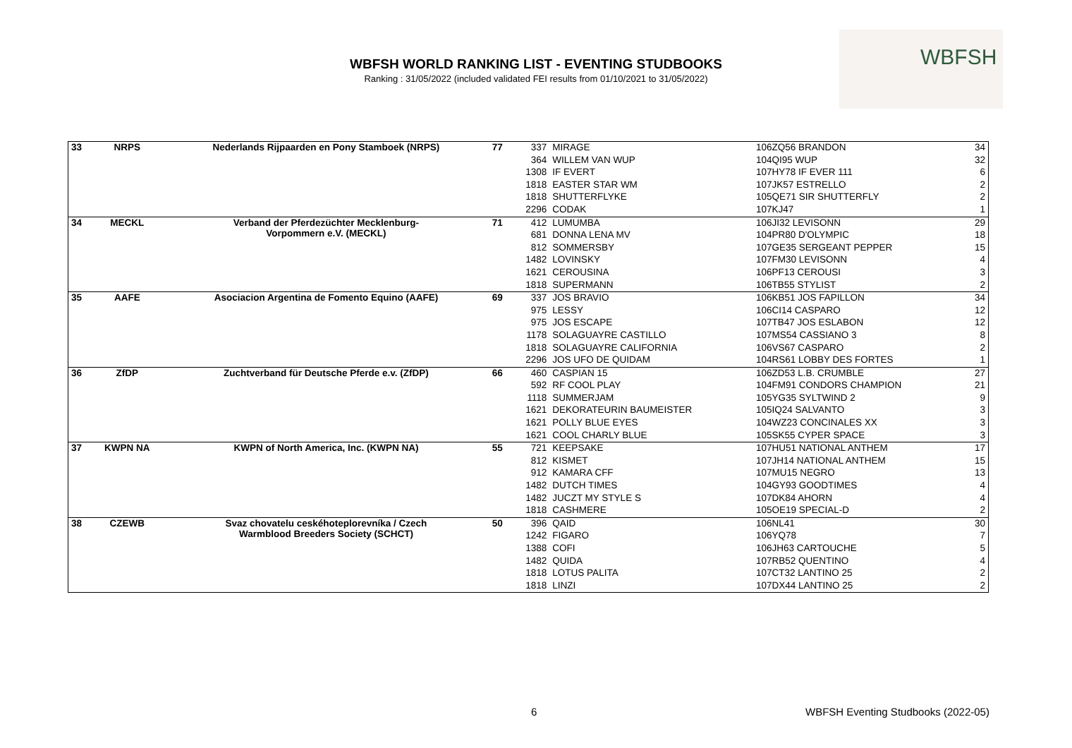WBFSH WORLD RANKING LIST - EVENTING STUDBOOKS
Ranking : 31/05/2022 (included validated FEI results from 01/10/2021 to 31/05/2022)
WBFSH
| 33 | NRPS | Nederlands Rijpaarden en Pony Stamboek (NRPS) | 77 | 337 | MIRAGE | 106ZQ56 BRANDON | 34 |
| | | | | 364 | WILLEM VAN WUP | 104QI95 WUP | 32 |
| | | | | 1308 | IF EVERT | 107HY78 IF EVER 111 | 6 |
| | | | | 1818 | EASTER STAR WM | 107JK57 ESTRELLO | 2 |
| | | | | 1818 | SHUTTERFLYKE | 105QE71 SIR SHUTTERFLY | 2 |
| | | | | 2296 | CODAK | 107KJ47 | 1 |
| 34 | MECKL | Verband der Pferdezüchter Mecklenburg- Vorpommern e.V. (MECKL) | 71 | 412 | LUMUMBA | 106JI32 LEVISONN | 29 |
| | | | | 681 | DONNA LENA MV | 104PR80 D'OLYMPIC | 18 |
| | | | | 812 | SOMMERSBY | 107GE35 SERGEANT PEPPER | 15 |
| | | | | 1482 | LOVINSKY | 107FM30 LEVISONN | 4 |
| | | | | 1621 | CEROUSINA | 106PF13 CEROUSI | 3 |
| | | | | 1818 | SUPERMANN | 106TB55 STYLIST | 2 |
| 35 | AAFE | Asociacion Argentina de Fomento Equino (AAFE) | 69 | 337 | JOS BRAVIO | 106KB51 JOS FAPILLON | 34 |
| | | | | 975 | LESSY | 106CI14 CASPARO | 12 |
| | | | | 975 | JOS ESCAPE | 107TB47 JOS ESLABON | 12 |
| | | | | 1178 | SOLAGUAYRE CASTILLO | 107MS54 CASSIANO 3 | 8 |
| | | | | 1818 | SOLAGUAYRE CALIFORNIA | 106VS67 CASPARO | 2 |
| | | | | 2296 | JOS UFO DE QUIDAM | 104RS61 LOBBY DES FORTES | 1 |
| 36 | ZfDP | Zuchtverband für Deutsche Pferde e.v. (ZfDP) | 66 | 460 | CASPIAN 15 | 106ZD53 L.B. CRUMBLE | 27 |
| | | | | 592 | RF COOL PLAY | 104FM91 CONDORS CHAMPION | 21 |
| | | | | 1118 | SUMMERJAM | 105YG35 SYLTWIND 2 | 9 |
| | | | | 1621 | DEKORATEURIN BAUMEISTER | 105IQ24 SALVANTO | 3 |
| | | | | 1621 | POLLY BLUE EYES | 104WZ23 CONCINALES XX | 3 |
| | | | | 1621 | COOL CHARLY BLUE | 105SK55 CYPER SPACE | 3 |
| 37 | KWPN NA | KWPN of North America, Inc. (KWPN NA) | 55 | 721 | KEEPSAKE | 107HU51 NATIONAL ANTHEM | 17 |
| | | | | 812 | KISMET | 107JH14 NATIONAL ANTHEM | 15 |
| | | | | 912 | KAMARA CFF | 107MU15 NEGRO | 13 |
| | | | | 1482 | DUTCH TIMES | 104GY93 GOODTIMES | 4 |
| | | | | 1482 | JUCZT MY STYLE S | 107DK84 AHORN | 4 |
| | | | | 1818 | CASHMERE | 105OE19 SPECIAL-D | 2 |
| 38 | CZEWB | Svaz chovatelu ceskéhoteplorevníka / Czech Warmblood Breeders Society (SCHCT) | 50 | 396 | QAID | 106NL41 | 30 |
| | | | | 1242 | FIGARO | 106YQ78 | 7 |
| | | | | 1388 | COFI | 106JH63 CARTOUCHE | 5 |
| | | | | 1482 | QUIDA | 107RB52 QUENTINO | 4 |
| | | | | 1818 | LOTUS PALITA | 107CT32 LANTINO 25 | 2 |
| | | | | 1818 | LINZI | 107DX44 LANTINO 25 | 2 |
6
WBFSH Eventing Studbooks (2022-05)